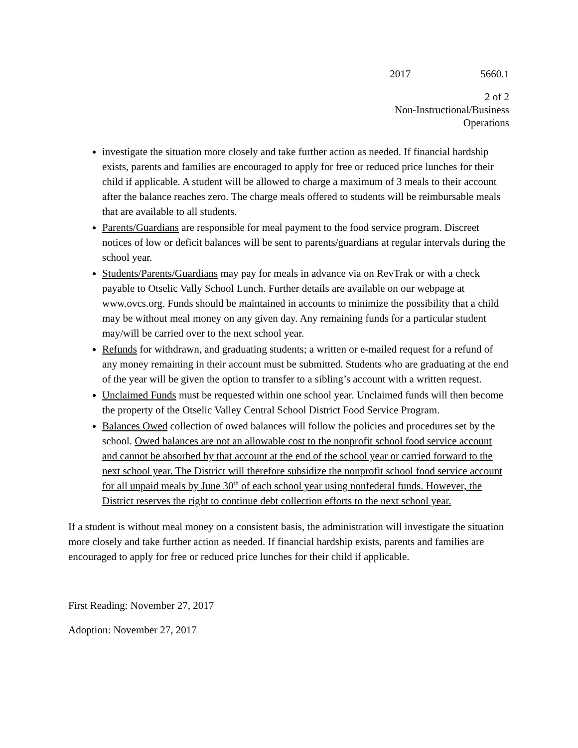2017 5660.1
2 of 2
Non-Instructional/Business
Operations
investigate the situation more closely and take further action as needed. If financial hardship exists, parents and families are encouraged to apply for free or reduced price lunches for their child if applicable. A student will be allowed to charge a maximum of 3 meals to their account after the balance reaches zero. The charge meals offered to students will be reimbursable meals that are available to all students.
Parents/Guardians are responsible for meal payment to the food service program. Discreet notices of low or deficit balances will be sent to parents/guardians at regular intervals during the school year.
Students/Parents/Guardians may pay for meals in advance via on RevTrak or with a check payable to Otselic Vally School Lunch. Further details are available on our webpage at www.ovcs.org. Funds should be maintained in accounts to minimize the possibility that a child may be without meal money on any given day. Any remaining funds for a particular student may/will be carried over to the next school year.
Refunds for withdrawn, and graduating students; a written or e-mailed request for a refund of any money remaining in their account must be submitted. Students who are graduating at the end of the year will be given the option to transfer to a sibling’s account with a written request.
Unclaimed Funds must be requested within one school year. Unclaimed funds will then become the property of the Otselic Valley Central School District Food Service Program.
Balances Owed collection of owed balances will follow the policies and procedures set by the school. Owed balances are not an allowable cost to the nonprofit school food service account and cannot be absorbed by that account at the end of the school year or carried forward to the next school year. The District will therefore subsidize the nonprofit school food service account for all unpaid meals by June 30<sup>th</sup> of each school year using nonfederal funds. However, the District reserves the right to continue debt collection efforts to the next school year.
If a student is without meal money on a consistent basis, the administration will investigate the situation more closely and take further action as needed. If financial hardship exists, parents and families are encouraged to apply for free or reduced price lunches for their child if applicable.
First Reading: November 27, 2017
Adoption: November 27, 2017